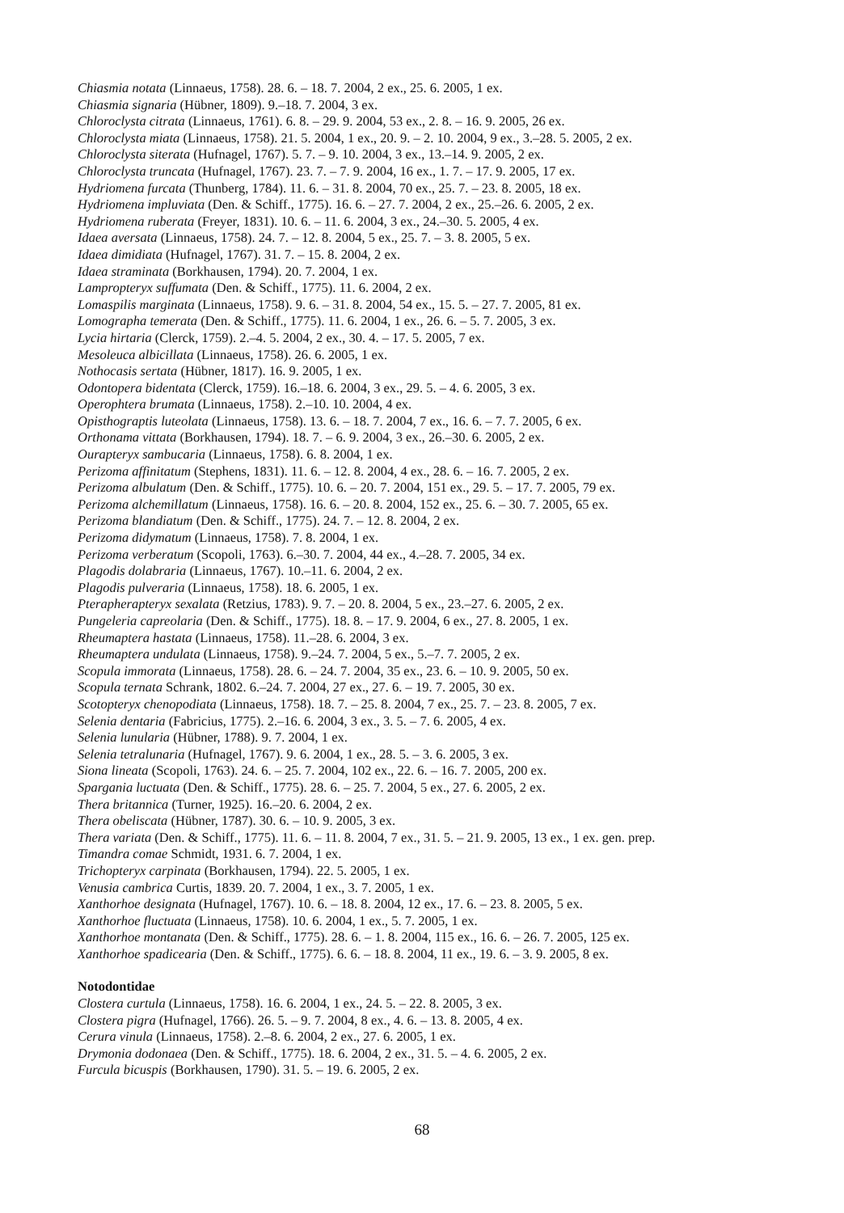Chiasmia notata (Linnaeus, 1758). 28. 6. – 18. 7. 2004, 2 ex., 25. 6. 2005, 1 ex.
Chiasmia signaria (Hübner, 1809). 9.–18. 7. 2004, 3 ex.
Chloroclysta citrata (Linnaeus, 1761). 6. 8. – 29. 9. 2004, 53 ex., 2. 8. – 16. 9. 2005, 26 ex.
Chloroclysta miata (Linnaeus, 1758). 21. 5. 2004, 1 ex., 20. 9. – 2. 10. 2004, 9 ex., 3.–28. 5. 2005, 2 ex.
Chloroclysta siterata (Hufnagel, 1767). 5. 7. – 9. 10. 2004, 3 ex., 13.–14. 9. 2005, 2 ex.
Chloroclysta truncata (Hufnagel, 1767). 23. 7. – 7. 9. 2004, 16 ex., 1. 7. – 17. 9. 2005, 17 ex.
Hydriomena furcata (Thunberg, 1784). 11. 6. – 31. 8. 2004, 70 ex., 25. 7. – 23. 8. 2005, 18 ex.
Hydriomena impluviata (Den. & Schiff., 1775). 16. 6. – 27. 7. 2004, 2 ex., 25.–26. 6. 2005, 2 ex.
Hydriomena ruberata (Freyer, 1831). 10. 6. – 11. 6. 2004, 3 ex., 24.–30. 5. 2005, 4 ex.
Idaea aversata (Linnaeus, 1758). 24. 7. – 12. 8. 2004, 5 ex., 25. 7. – 3. 8. 2005, 5 ex.
Idaea dimidiata (Hufnagel, 1767). 31. 7. – 15. 8. 2004, 2 ex.
Idaea straminata (Borkhausen, 1794). 20. 7. 2004, 1 ex.
Lampropteryx suffumata (Den. & Schiff., 1775). 11. 6. 2004, 2 ex.
Lomaspilis marginata (Linnaeus, 1758). 9. 6. – 31. 8. 2004, 54 ex., 15. 5. – 27. 7. 2005, 81 ex.
Lomographa temerata (Den. & Schiff., 1775). 11. 6. 2004, 1 ex., 26. 6. – 5. 7. 2005, 3 ex.
Lycia hirtaria (Clerck, 1759). 2.–4. 5. 2004, 2 ex., 30. 4. – 17. 5. 2005, 7 ex.
Mesoleuca albicillata (Linnaeus, 1758). 26. 6. 2005, 1 ex.
Nothocasis sertata (Hübner, 1817). 16. 9. 2005, 1 ex.
Odontopera bidentata (Clerck, 1759). 16.–18. 6. 2004, 3 ex., 29. 5. – 4. 6. 2005, 3 ex.
Operophtera brumata (Linnaeus, 1758). 2.–10. 10. 2004, 4 ex.
Opisthograptis luteolata (Linnaeus, 1758). 13. 6. – 18. 7. 2004, 7 ex., 16. 6. – 7. 7. 2005, 6 ex.
Orthonama vittata (Borkhausen, 1794). 18. 7. – 6. 9. 2004, 3 ex., 26.–30. 6. 2005, 2 ex.
Ourapteryx sambucaria (Linnaeus, 1758). 6. 8. 2004, 1 ex.
Perizoma affinitatum (Stephens, 1831). 11. 6. – 12. 8. 2004, 4 ex., 28. 6. – 16. 7. 2005, 2 ex.
Perizoma albulatum (Den. & Schiff., 1775). 10. 6. – 20. 7. 2004, 151 ex., 29. 5. – 17. 7. 2005, 79 ex.
Perizoma alchemillatum (Linnaeus, 1758). 16. 6. – 20. 8. 2004, 152 ex., 25. 6. – 30. 7. 2005, 65 ex.
Perizoma blandiatum (Den. & Schiff., 1775). 24. 7. – 12. 8. 2004, 2 ex.
Perizoma didymatum (Linnaeus, 1758). 7. 8. 2004, 1 ex.
Perizoma verberatum (Scopoli, 1763). 6.–30. 7. 2004, 44 ex., 4.–28. 7. 2005, 34 ex.
Plagodis dolabraria (Linnaeus, 1767). 10.–11. 6. 2004, 2 ex.
Plagodis pulveraria (Linnaeus, 1758). 18. 6. 2005, 1 ex.
Pterapherapteryx sexalata (Retzius, 1783). 9. 7. – 20. 8. 2004, 5 ex., 23.–27. 6. 2005, 2 ex.
Pungeleria capreolaria (Den. & Schiff., 1775). 18. 8. – 17. 9. 2004, 6 ex., 27. 8. 2005, 1 ex.
Rheumaptera hastata (Linnaeus, 1758). 11.–28. 6. 2004, 3 ex.
Rheumaptera undulata (Linnaeus, 1758). 9.–24. 7. 2004, 5 ex., 5.–7. 7. 2005, 2 ex.
Scopula immorata (Linnaeus, 1758). 28. 6. – 24. 7. 2004, 35 ex., 23. 6. – 10. 9. 2005, 50 ex.
Scopula ternata Schrank, 1802. 6.–24. 7. 2004, 27 ex., 27. 6. – 19. 7. 2005, 30 ex.
Scotopteryx chenopodiata (Linnaeus, 1758). 18. 7. – 25. 8. 2004, 7 ex., 25. 7. – 23. 8. 2005, 7 ex.
Selenia dentaria (Fabricius, 1775). 2.–16. 6. 2004, 3 ex., 3. 5. – 7. 6. 2005, 4 ex.
Selenia lunularia (Hübner, 1788). 9. 7. 2004, 1 ex.
Selenia tetralunaria (Hufnagel, 1767). 9. 6. 2004, 1 ex., 28. 5. – 3. 6. 2005, 3 ex.
Siona lineata (Scopoli, 1763). 24. 6. – 25. 7. 2004, 102 ex., 22. 6. – 16. 7. 2005, 200 ex.
Spargania luctuata (Den. & Schiff., 1775). 28. 6. – 25. 7. 2004, 5 ex., 27. 6. 2005, 2 ex.
Thera britannica (Turner, 1925). 16.–20. 6. 2004, 2 ex.
Thera obeliscata (Hübner, 1787). 30. 6. – 10. 9. 2005, 3 ex.
Thera variata (Den. & Schiff., 1775). 11. 6. – 11. 8. 2004, 7 ex., 31. 5. – 21. 9. 2005, 13 ex., 1 ex. gen. prep.
Timandra comae Schmidt, 1931. 6. 7. 2004, 1 ex.
Trichopteryx carpinata (Borkhausen, 1794). 22. 5. 2005, 1 ex.
Venusia cambrica Curtis, 1839. 20. 7. 2004, 1 ex., 3. 7. 2005, 1 ex.
Xanthorhoe designata (Hufnagel, 1767). 10. 6. – 18. 8. 2004, 12 ex., 17. 6. – 23. 8. 2005, 5 ex.
Xanthorhoe fluctuata (Linnaeus, 1758). 10. 6. 2004, 1 ex., 5. 7. 2005, 1 ex.
Xanthorhoe montanata (Den. & Schiff., 1775). 28. 6. – 1. 8. 2004, 115 ex., 16. 6. – 26. 7. 2005, 125 ex.
Xanthorhoe spadicearia (Den. & Schiff., 1775). 6. 6. – 18. 8. 2004, 11 ex., 19. 6. – 3. 9. 2005, 8 ex.
Notodontidae
Clostera curtula (Linnaeus, 1758). 16. 6. 2004, 1 ex., 24. 5. – 22. 8. 2005, 3 ex.
Clostera pigra (Hufnagel, 1766). 26. 5. – 9. 7. 2004, 8 ex., 4. 6. – 13. 8. 2005, 4 ex.
Cerura vinula (Linnaeus, 1758). 2.–8. 6. 2004, 2 ex., 27. 6. 2005, 1 ex.
Drymonia dodonaea (Den. & Schiff., 1775). 18. 6. 2004, 2 ex., 31. 5. – 4. 6. 2005, 2 ex.
Furcula bicuspis (Borkhausen, 1790). 31. 5. – 19. 6. 2005, 2 ex.
68